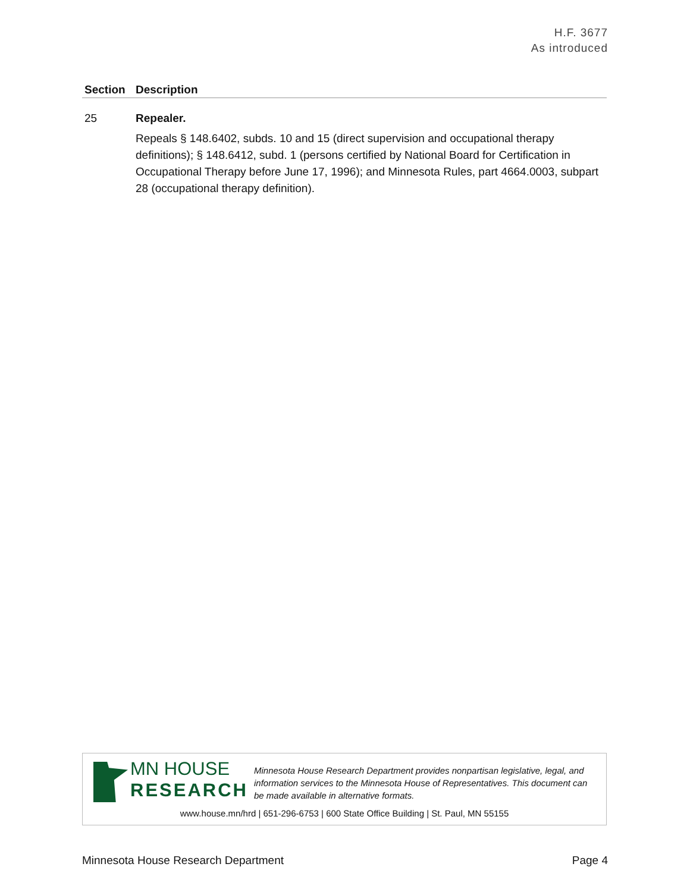H.F. 3677
As introduced
| Section | Description |
| --- | --- |
| 25 | Repealer. Repeals § 148.6402, subds. 10 and 15 (direct supervision and occupational therapy definitions); § 148.6412, subd. 1 (persons certified by National Board for Certification in Occupational Therapy before June 17, 1996); and Minnesota Rules, part 4664.0003, subpart 28 (occupational therapy definition). |
MN HOUSE
RESEARCH
Minnesota House Research Department provides nonpartisan legislative, legal, and information services to the Minnesota House of Representatives. This document can be made available in alternative formats.
www.house.mn/hrd | 651-296-6753 | 600 State Office Building | St. Paul, MN 55155
Minnesota House Research Department Page 4